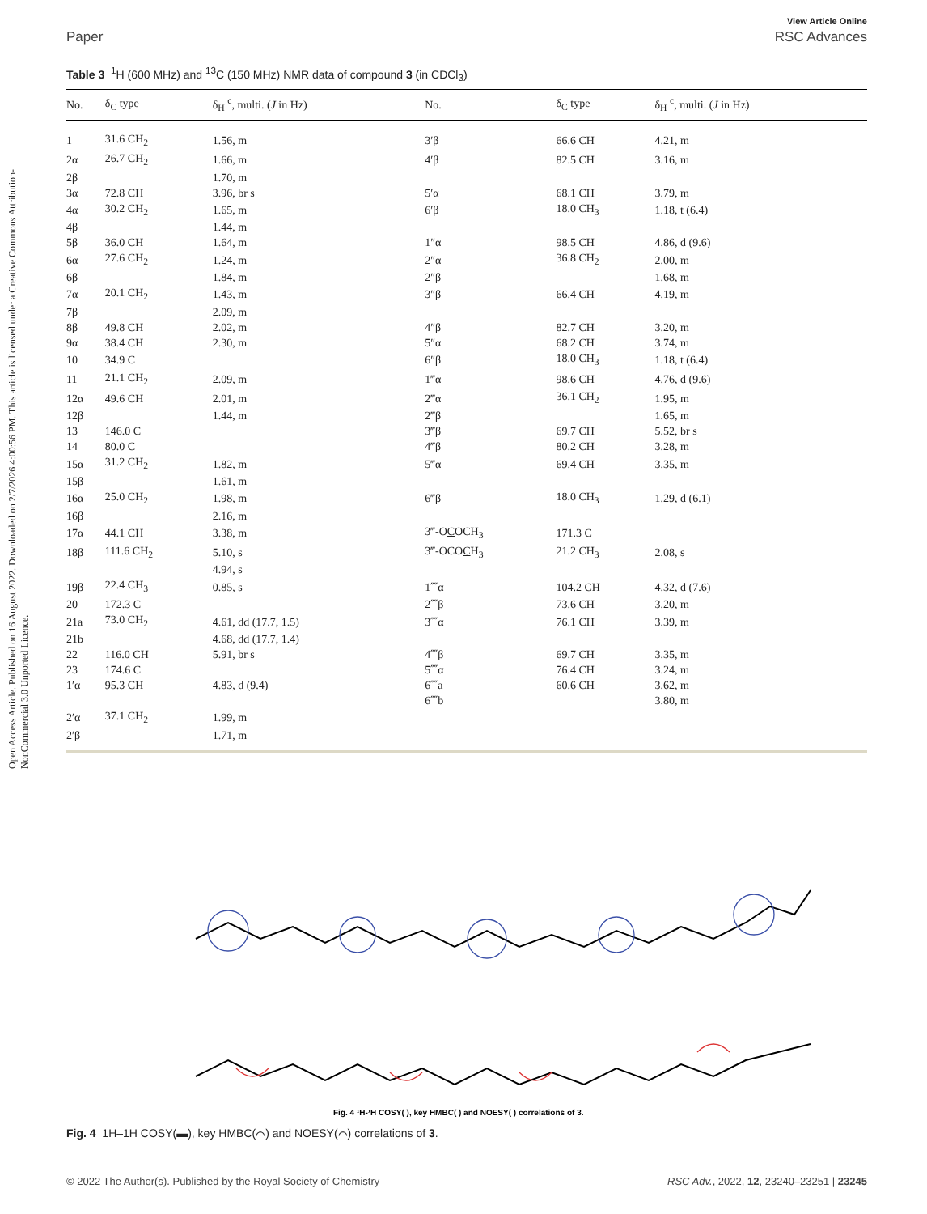Open Access Article. Published on 16 August 2022. Downloaded on 2/7/2026 4:00:56 PM. This article is licensed under a Creative Commons Attribution-NonCommercial 3.0 Unported Licence.
View Article Online
Paper RSC Advances
Table 3 <sup>1</sup>H (600 MHz) and <sup>13</sup>C (150 MHz) NMR data of compound 3 (in CDCl<sub>3</sub>)
| No. | δ<sub>C</sub> type | δ<sub>H</sub> <sup>c</sup>, multi. ( J in Hz) | No. | δ<sub>C</sub> type | δ<sub>H</sub> <sup>c</sup>, multi. ( J in Hz) |
| --- | --- | --- | --- | --- | --- |
| 1 | 31.6 CH<sub>2</sub> | 1.56, m | 3′β | 66.6 CH | 4.21, m |
| 2α | 26.7 CH<sub>2</sub> | 1.66, m | 4′β | 82.5 CH | 3.16, m |
| 2β | | 1.70, m | | | |
| 3α | 72.8 CH | 3.96, br s | 5′α | 68.1 CH | 3.79, m |
| 4α | 30.2 CH<sub>2</sub> | 1.65, m | 6′β | 18.0 CH<sub>3</sub> | 1.18, t (6.4) |
| 4β | | 1.44, m | | | |
| 5β | 36.0 CH | 1.64, m | 1″α | 98.5 CH | 4.86, d (9.6) |
| 6α | 27.6 CH<sub>2</sub> | 1.24, m | 2″α | 36.8 CH<sub>2</sub> | 2.00, m |
| 6β | | 1.84, m | 2″β | | 1.68, m |
| 7α | 20.1 CH<sub>2</sub> | 1.43, m | 3″β | 66.4 CH | 4.19, m |
| 7β | | 2.09, m | | | |
| 8β | 49.8 CH | 2.02, m | 4″β | 82.7 CH | 3.20, m |
| 9α | 38.4 CH | 2.30, m | 5″α | 68.2 CH | 3.74, m |
| 10 | 34.9 C | | 6″β | 18.0 CH<sub>3</sub> | 1.18, t (6.4) |
| 11 | 21.1 CH<sub>2</sub> | 2.09, m | 1‴α | 98.6 CH | 4.76, d (9.6) |
| 12α | 49.6 CH | 2.01, m | 2‴α | 36.1 CH<sub>2</sub> | 1.95, m |
| 12β | | 1.44, m | 2‴β | | 1.65, m |
| 13 | 146.0 C | | 3‴β | 69.7 CH | 5.52, br s |
| 14 | 80.0 C | | 4‴β | 80.2 CH | 3.28, m |
| 15α | 31.2 CH<sub>2</sub> | 1.82, m | 5‴α | 69.4 CH | 3.35, m |
| 15β | | 1.61, m | | | |
| 16α | 25.0 CH<sub>2</sub> | 1.98, m | 6‴β | 18.0 CH<sub>3</sub> | 1.29, d (6.1) |
| 16β | | 2.16, m | | | |
| 17α | 44.1 CH | 3.38, m | 3‴-O C OCH<sub>3</sub> | 171.3 C | |
| 18β | 111.6 CH<sub>2</sub> | 5.10, s | 3‴-OCO C H<sub>3</sub> | 21.2 CH<sub>3</sub> | 2.08, s |
| | | 4.94, s | | | |
| 19β | 22.4 CH<sub>3</sub> | 0.85, s | 1⁗α | 104.2 CH | 4.32, d (7.6) |
| 20 | 172.3 C | | 2⁗β | 73.6 CH | 3.20, m |
| 21a | 73.0 CH<sub>2</sub> | 4.61, dd (17.7, 1.5) | 3⁗α | 76.1 CH | 3.39, m |
| 21b | | 4.68, dd (17.7, 1.4) | | | |
| 22 | 116.0 CH | 5.91, br s | 4⁗β | 69.7 CH | 3.35, m |
| 23 | 174.6 C | | 5⁗α | 76.4 CH | 3.24, m |
| 1′α | 95.3 CH | 4.83, d (9.4) | 6⁗a | 60.6 CH | 3.62, m |
| | | | 6⁗b | | 3.80, m |
| 2′α | 37.1 CH<sub>2</sub> | 1.99, m | | | |
| 2′β | | 1.71, m | | | |
Fig. 4 ¹H-¹H COSY( ), key HMBC( ) and NOESY( ) correlations of 3.
Fig. 4 1H–1H COSY(▬), key HMBC(⌒) and NOESY(⌒) correlations of 3.
© 2022 The Author(s). Published by the Royal Society of Chemistry RSC Adv., 2022, 12, 23240–23251 | 23245